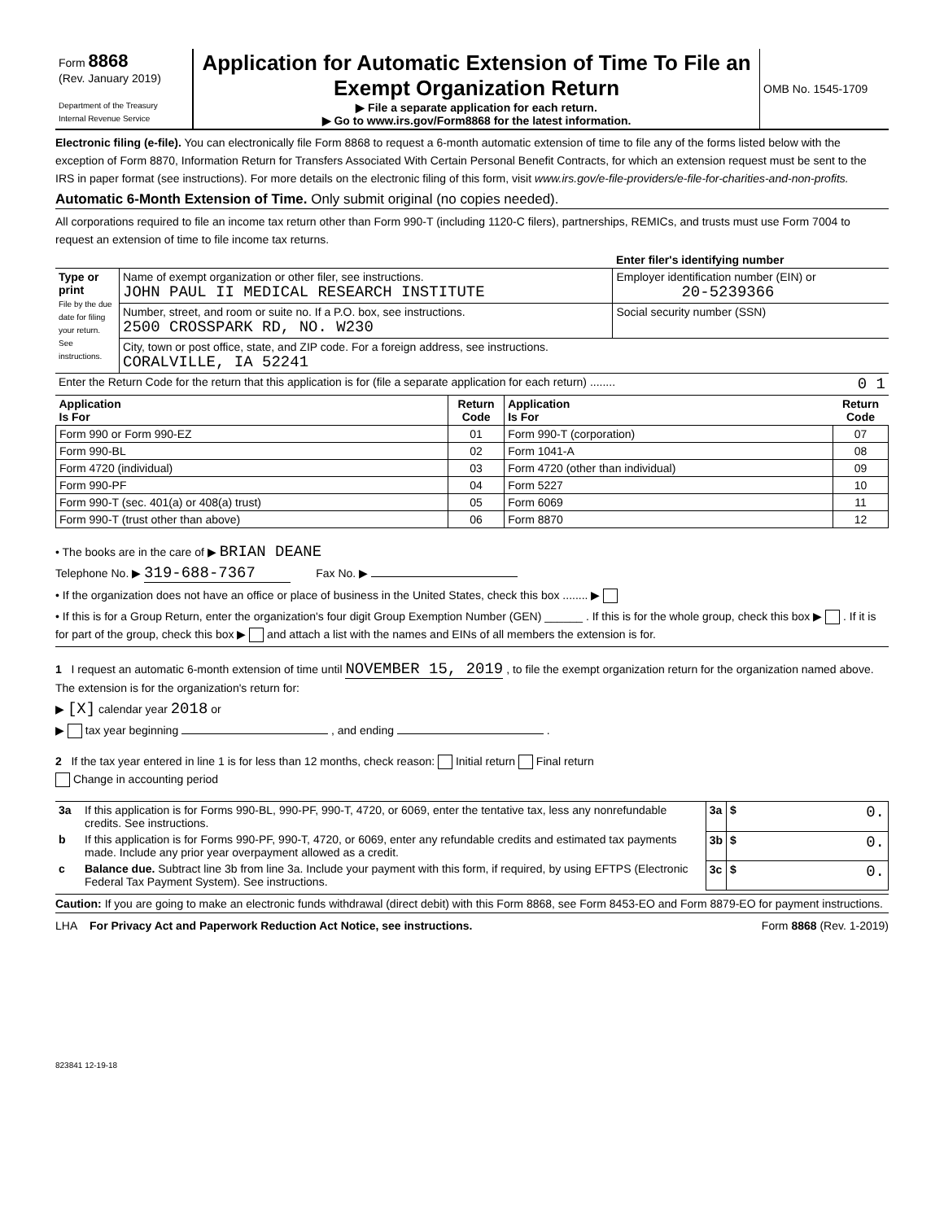| Form 8868 (Rev. January 2019) Department of the Treasury Internal Revenue Service | Application for Automatic Extension of Time To File an Exempt Organization Return ▶ File a separate application for each return. ▶ Go to www.irs.gov/Form8868 for the latest information. | OMB No. 1545-1709 |
Electronic filing (e-file). You can electronically file Form 8868 to request a 6-month automatic extension of time to file any of the forms listed below with the exception of Form 8870, Information Return for Transfers Associated With Certain Personal Benefit Contracts, for which an extension request must be sent to the IRS in paper format (see instructions). For more details on the electronic filing of this form, visit www.irs.gov/e-file-providers/e-file-for-charities-and-non-profits.
Automatic 6-Month Extension of Time. Only submit original (no copies needed).
All corporations required to file an income tax return other than Form 990-T (including 1120-C filers), partnerships, REMICs, and trusts must use Form 7004 to request an extension of time to file income tax returns.
| | | Enter filer's identifying number |
| Type or print File by the due date for filing your return. See instructions. | Name of exempt organization or other filer, see instructions. JOHN PAUL II MEDICAL RESEARCH INSTITUTE | Employer identification number (EIN) or 20-5239366 |
| | Number, street, and room or suite no. If a P.O. box, see instructions. 2500 CROSSPARK RD, NO. W230 | Social security number (SSN) |
| | City, town or post office, state, and ZIP code. For a foreign address, see instructions. CORALVILLE, IA 52241 | |
| Enter the Return Code for the return that this application is for (file a separate application for each return) ........ 0 1 | | |
| Application Is For | Return Code | Application Is For | Return Code |
| --- | --- | --- | --- |
| Form 990 or Form 990-EZ | 01 | Form 990-T (corporation) | 07 |
| Form 990-BL | 02 | Form 1041-A | 08 |
| Form 4720 (individual) | 03 | Form 4720 (other than individual) | 09 |
| Form 990-PF | 04 | Form 5227 | 10 |
| Form 990-T (sec. 401(a) or 408(a) trust) | 05 | Form 6069 | 11 |
| Form 990-T (trust other than above) | 06 | Form 8870 | 12 |
• The books are in the care of ▶ BRIAN DEANE
Telephone No. ▶ 319-688-7367 Fax No. ▶
• If the organization does not have an office or place of business in the United States, check this box ........ ▶
• If this is for a Group Return, enter the organization's four digit Group Exemption Number (GEN) ______ . If this is for the whole group, check this box ▶ . If it is for part of the group, check this box ▶ and attach a list with the names and EINs of all members the extension is for.
1 I request an automatic 6-month extension of time until NOVEMBER 15, 2019 , to file the exempt organization return for the organization named above. The extension is for the organization's return for:
▶ [X] calendar year 2018 or
▶ tax year beginning , and ending .
2 If the tax year entered in line 1 is for less than 12 months, check reason: Initial return Final return
Change in accounting period
| 3a | If this application is for Forms 990-BL, 990-PF, 990-T, 4720, or 6069, enter the tentative tax, less any nonrefundable credits. See instructions. | 3a | $ 0. |
| b | If this application is for Forms 990-PF, 990-T, 4720, or 6069, enter any refundable credits and estimated tax payments made. Include any prior year overpayment allowed as a credit. | 3b | $ 0. |
| c | Balance due. Subtract line 3b from line 3a. Include your payment with this form, if required, by using EFTPS (Electronic Federal Tax Payment System). See instructions. | 3c | $ 0. |
Caution: If you are going to make an electronic funds withdrawal (direct debit) with this Form 8868, see Form 8453-EO and Form 8879-EO for payment instructions.
LHA For Privacy Act and Paperwork Reduction Act Notice, see instructions. Form 8868 (Rev. 1-2019)
823841 12-19-18